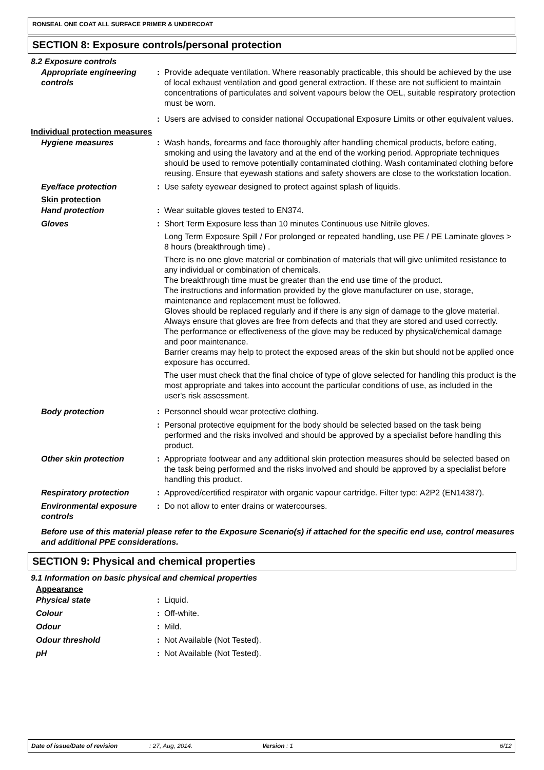RONSEAL ONE COAT ALL SURFACE PRIMER & UNDERCOAT
SECTION 8: Exposure controls/personal protection
8.2 Exposure controls
Appropriate engineering controls
: Provide adequate ventilation. Where reasonably practicable, this should be achieved by the use of local exhaust ventilation and good general extraction. If these are not sufficient to maintain concentrations of particulates and solvent vapours below the OEL, suitable respiratory protection must be worn.
: Users are advised to consider national Occupational Exposure Limits or other equivalent values.
Individual protection measures
Hygiene measures : Wash hands, forearms and face thoroughly after handling chemical products, before eating, smoking and using the lavatory and at the end of the working period. Appropriate techniques should be used to remove potentially contaminated clothing. Wash contaminated clothing before reusing. Ensure that eyewash stations and safety showers are close to the workstation location.
Eye/face protection : Use safety eyewear designed to protect against splash of liquids.
Skin protection
Hand protection : Wear suitable gloves tested to EN374.
Gloves : Short Term Exposure less than 10 minutes Continuous use Nitrile gloves.
Long Term Exposure Spill / For prolonged or repeated handling, use PE / PE Laminate gloves > 8 hours (breakthrough time) .
There is no one glove material or combination of materials that will give unlimited resistance to any individual or combination of chemicals.
The breakthrough time must be greater than the end use time of the product.
The instructions and information provided by the glove manufacturer on use, storage, maintenance and replacement must be followed.
Gloves should be replaced regularly and if there is any sign of damage to the glove material.
Always ensure that gloves are free from defects and that they are stored and used correctly.
The performance or effectiveness of the glove may be reduced by physical/chemical damage and poor maintenance.
Barrier creams may help to protect the exposed areas of the skin but should not be applied once exposure has occurred.
The user must check that the final choice of type of glove selected for handling this product is the most appropriate and takes into account the particular conditions of use, as included in the user's risk assessment.
Body protection : Personnel should wear protective clothing.
: Personal protective equipment for the body should be selected based on the task being performed and the risks involved and should be approved by a specialist before handling this product.
Other skin protection : Appropriate footwear and any additional skin protection measures should be selected based on the task being performed and the risks involved and should be approved by a specialist before handling this product.
Respiratory protection : Approved/certified respirator with organic vapour cartridge. Filter type: A2P2 (EN14387).
Environmental exposure controls
: Do not allow to enter drains or watercourses.
Before use of this material please refer to the Exposure Scenario(s) if attached for the specific end use, control measures and additional PPE considerations.
SECTION 9: Physical and chemical properties
9.1 Information on basic physical and chemical properties
Appearance
Physical state : Liquid.
Colour : Off-white.
Odour : Mild.
Odour threshold : Not Available (Not Tested).
pH : Not Available (Not Tested).
Date of issue/Date of revision: 27, Aug, 2014. Version : 1 6/12